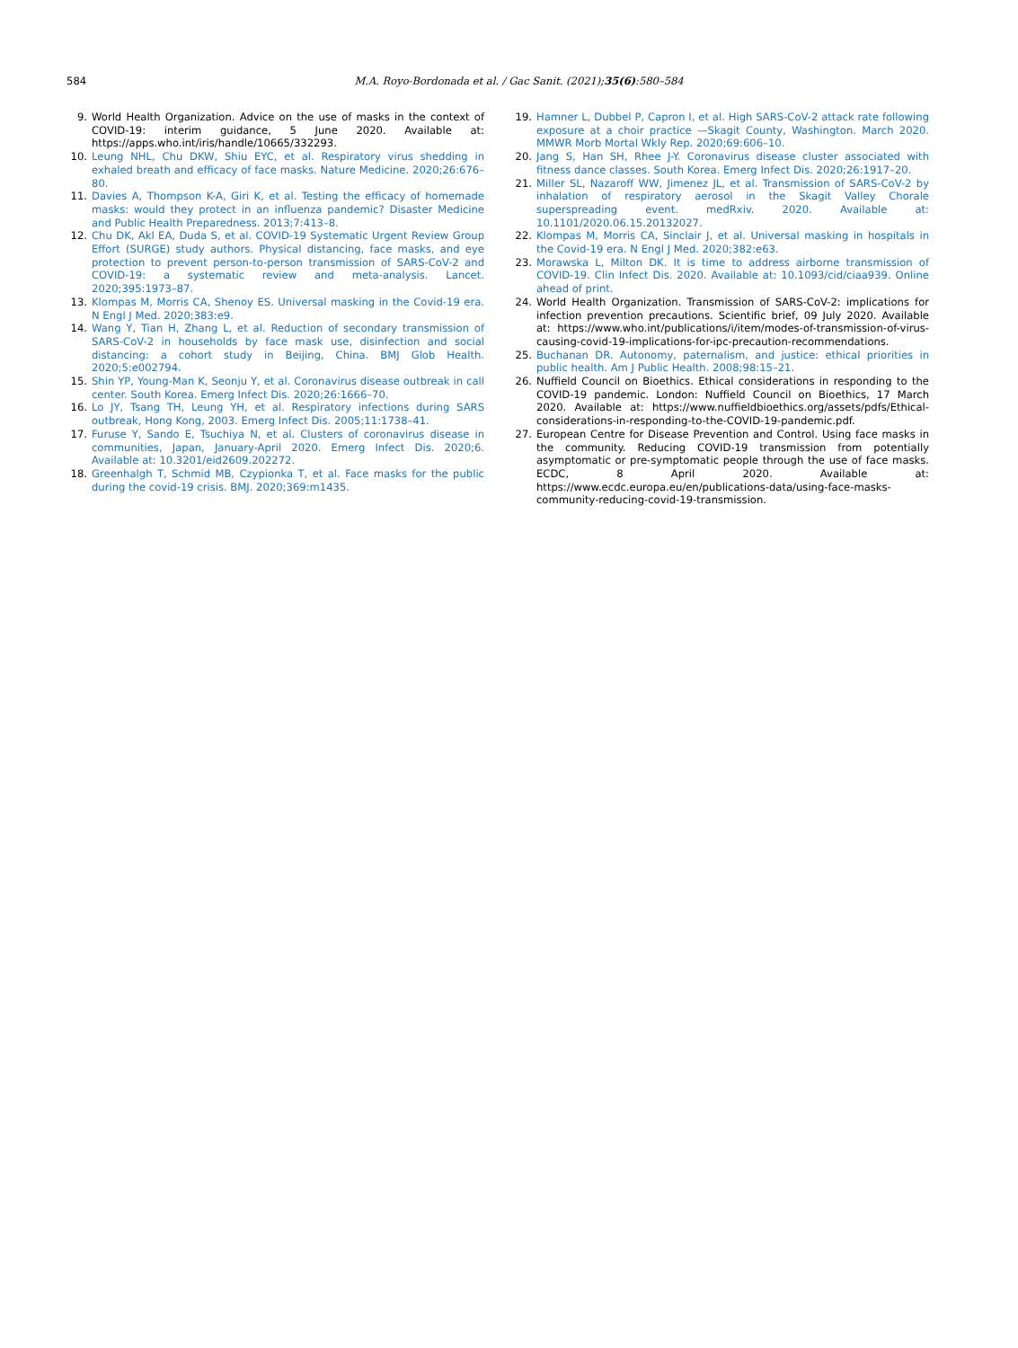584
M.A. Royo-Bordonada et al. / Gac Sanit. (2021);35(6):580–584
9. World Health Organization. Advice on the use of masks in the context of COVID-19: interim guidance, 5 June 2020. Available at: https://apps.who.int/iris/handle/10665/332293.
10. Leung NHL, Chu DKW, Shiu EYC, et al. Respiratory virus shedding in exhaled breath and efficacy of face masks. Nature Medicine. 2020;26:676–80.
11. Davies A, Thompson K-A, Giri K, et al. Testing the efficacy of homemade masks: would they protect in an influenza pandemic? Disaster Medicine and Public Health Preparedness. 2013;7:413–8.
12. Chu DK, Akl EA, Duda S, et al. COVID-19 Systematic Urgent Review Group Effort (SURGE) study authors. Physical distancing, face masks, and eye protection to prevent person-to-person transmission of SARS-CoV-2 and COVID-19: a systematic review and meta-analysis. Lancet. 2020;395:1973–87.
13. Klompas M, Morris CA, Shenoy ES. Universal masking in the Covid-19 era. N Engl J Med. 2020;383:e9.
14. Wang Y, Tian H, Zhang L, et al. Reduction of secondary transmission of SARS-CoV-2 in households by face mask use, disinfection and social distancing: a cohort study in Beijing, China. BMJ Glob Health. 2020;5:e002794.
15. Shin YP, Young-Man K, Seonju Y, et al. Coronavirus disease outbreak in call center. South Korea. Emerg Infect Dis. 2020;26:1666–70.
16. Lo JY, Tsang TH, Leung YH, et al. Respiratory infections during SARS outbreak, Hong Kong, 2003. Emerg Infect Dis. 2005;11:1738–41.
17. Furuse Y, Sando E, Tsuchiya N, et al. Clusters of coronavirus disease in communities, Japan, January-April 2020. Emerg Infect Dis. 2020;6. Available at: 10.3201/eid2609.202272.
18. Greenhalgh T, Schmid MB, Czypionka T, et al. Face masks for the public during the covid-19 crisis. BMJ. 2020;369:m1435.
19. Hamner L, Dubbel P, Capron I, et al. High SARS-CoV-2 attack rate following exposure at a choir practice —Skagit County, Washington. March 2020. MMWR Morb Mortal Wkly Rep. 2020;69:606–10.
20. Jang S, Han SH, Rhee J-Y. Coronavirus disease cluster associated with fitness dance classes. South Korea. Emerg Infect Dis. 2020;26:1917–20.
21. Miller SL, Nazaroff WW, Jimenez JL, et al. Transmission of SARS-CoV-2 by inhalation of respiratory aerosol in the Skagit Valley Chorale superspreading event. medRxiv. 2020. Available at: 10.1101/2020.06.15.20132027.
22. Klompas M, Morris CA, Sinclair J, et al. Universal masking in hospitals in the Covid-19 era. N Engl J Med. 2020;382:e63.
23. Morawska L, Milton DK. It is time to address airborne transmission of COVID-19. Clin Infect Dis. 2020. Available at: 10.1093/cid/ciaa939. Online ahead of print.
24. World Health Organization. Transmission of SARS-CoV-2: implications for infection prevention precautions. Scientific brief, 09 July 2020. Available at: https://www.who.int/publications/i/item/modes-of-transmission-of-virus-causing-covid-19-implications-for-ipc-precaution-recommendations.
25. Buchanan DR. Autonomy, paternalism, and justice: ethical priorities in public health. Am J Public Health. 2008;98:15–21.
26. Nuffield Council on Bioethics. Ethical considerations in responding to the COVID-19 pandemic. London: Nuffield Council on Bioethics, 17 March 2020. Available at: https://www.nuffieldbioethics.org/assets/pdfs/Ethical-considerations-in-responding-to-the-COVID-19-pandemic.pdf.
27. European Centre for Disease Prevention and Control. Using face masks in the community. Reducing COVID-19 transmission from potentially asymptomatic or pre-symptomatic people through the use of face masks. ECDC, 8 April 2020. Available at: https://www.ecdc.europa.eu/en/publications-data/using-face-masks-community-reducing-covid-19-transmission.